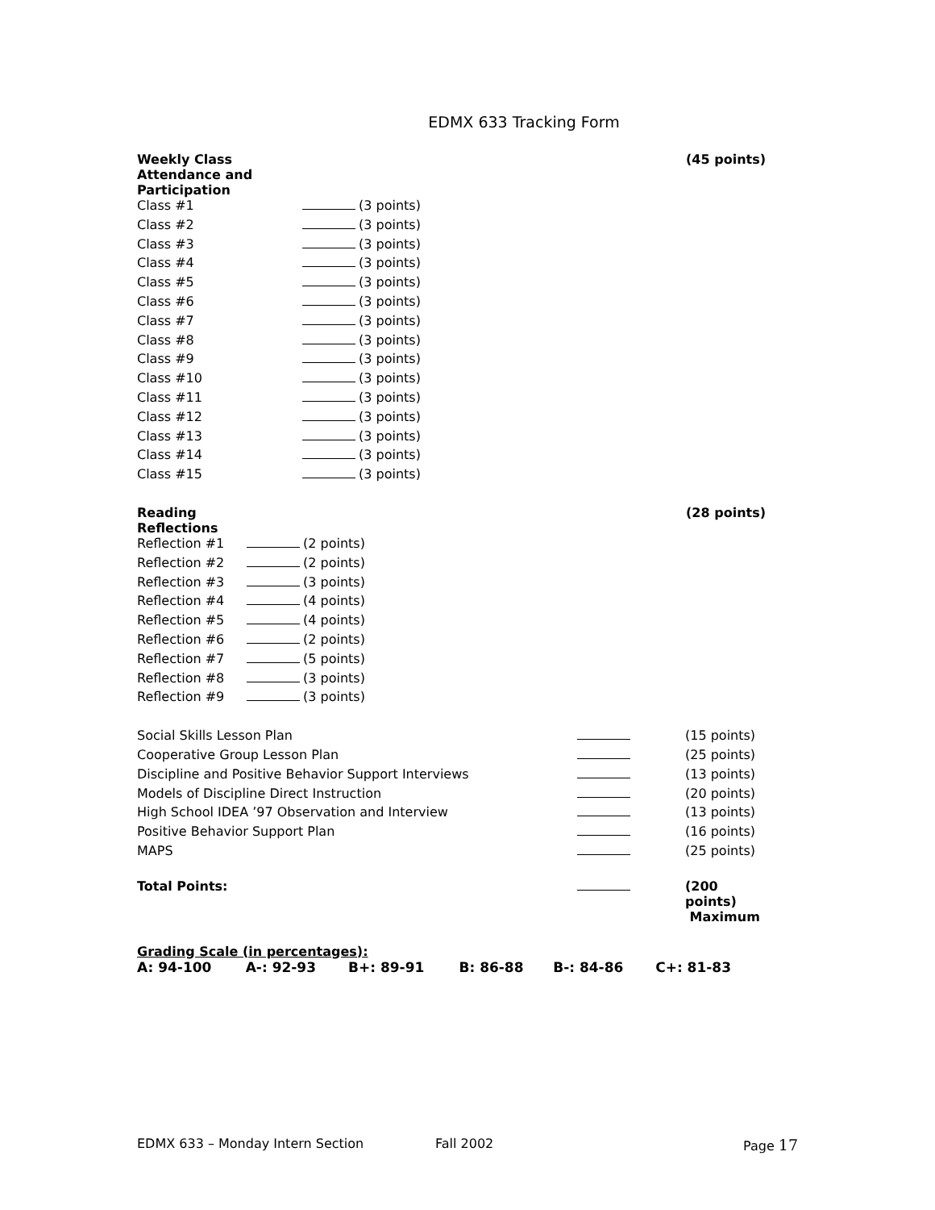EDMX 633 Tracking Form
| Weekly Class Attendance and Participation | | (45 points) |
| Class #1 | (3 points) | |
| Class #2 | (3 points) | |
| Class #3 | (3 points) | |
| Class #4 | (3 points) | |
| Class #5 | (3 points) | |
| Class #6 | (3 points) | |
| Class #7 | (3 points) | |
| Class #8 | (3 points) | |
| Class #9 | (3 points) | |
| Class #10 | (3 points) | |
| Class #11 | (3 points) | |
| Class #12 | (3 points) | |
| Class #13 | (3 points) | |
| Class #14 | (3 points) | |
| Class #15 | (3 points) | |
| Reading Reflections | | (28 points) |
| Reflection #1 | (2 points) | |
| Reflection #2 | (2 points) | |
| Reflection #3 | (3 points) | |
| Reflection #4 | (4 points) | |
| Reflection #5 | (4 points) | |
| Reflection #6 | (2 points) | |
| Reflection #7 | (5 points) | |
| Reflection #8 | (3 points) | |
| Reflection #9 | (3 points) | |
| Social Skills Lesson Plan | | (15 points) |
| Cooperative Group Lesson Plan | | (25 points) |
| Discipline and Positive Behavior Support Interviews | | (13 points) |
| Models of Discipline Direct Instruction | | (20 points) |
| High School IDEA ’97 Observation and Interview | | (13 points) |
| Positive Behavior Support Plan | | (16 points) |
| MAPS | | (25 points) |
| Total Points: | | (200 points) Maximum |
Grading Scale (in percentages):
| A: 94-100 | A-: 92-93 | B+: 89-91 | B: 86-88 | B-: 84-86 | C+: 81-83 |
EDMX 633 – Monday Intern Section Fall 2002 Page 17